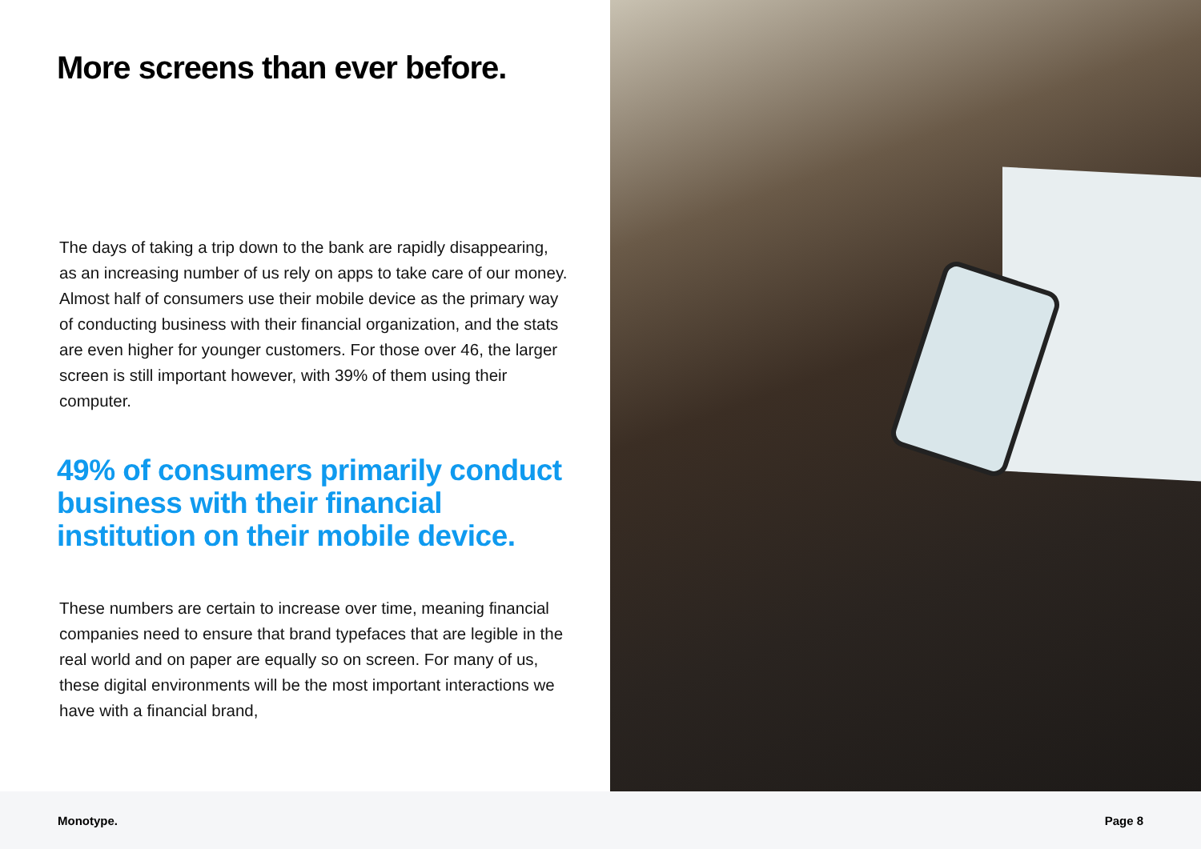More screens than ever before.
The days of taking a trip down to the bank are rapidly disappearing, as an increasing number of us rely on apps to take care of our money. Almost half of consumers use their mobile device as the primary way of conducting business with their financial organization, and the stats are even higher for younger customers. For those over 46, the larger screen is still important however, with 39% of them using their computer.
49% of consumers primarily conduct business with their financial institution on their mobile device.
These numbers are certain to increase over time, meaning financial companies need to ensure that brand typefaces that are legible in the real world and on paper are equally so on screen. For many of us, these digital environments will be the most important interactions we have with a financial brand,
Monotype. Page 8